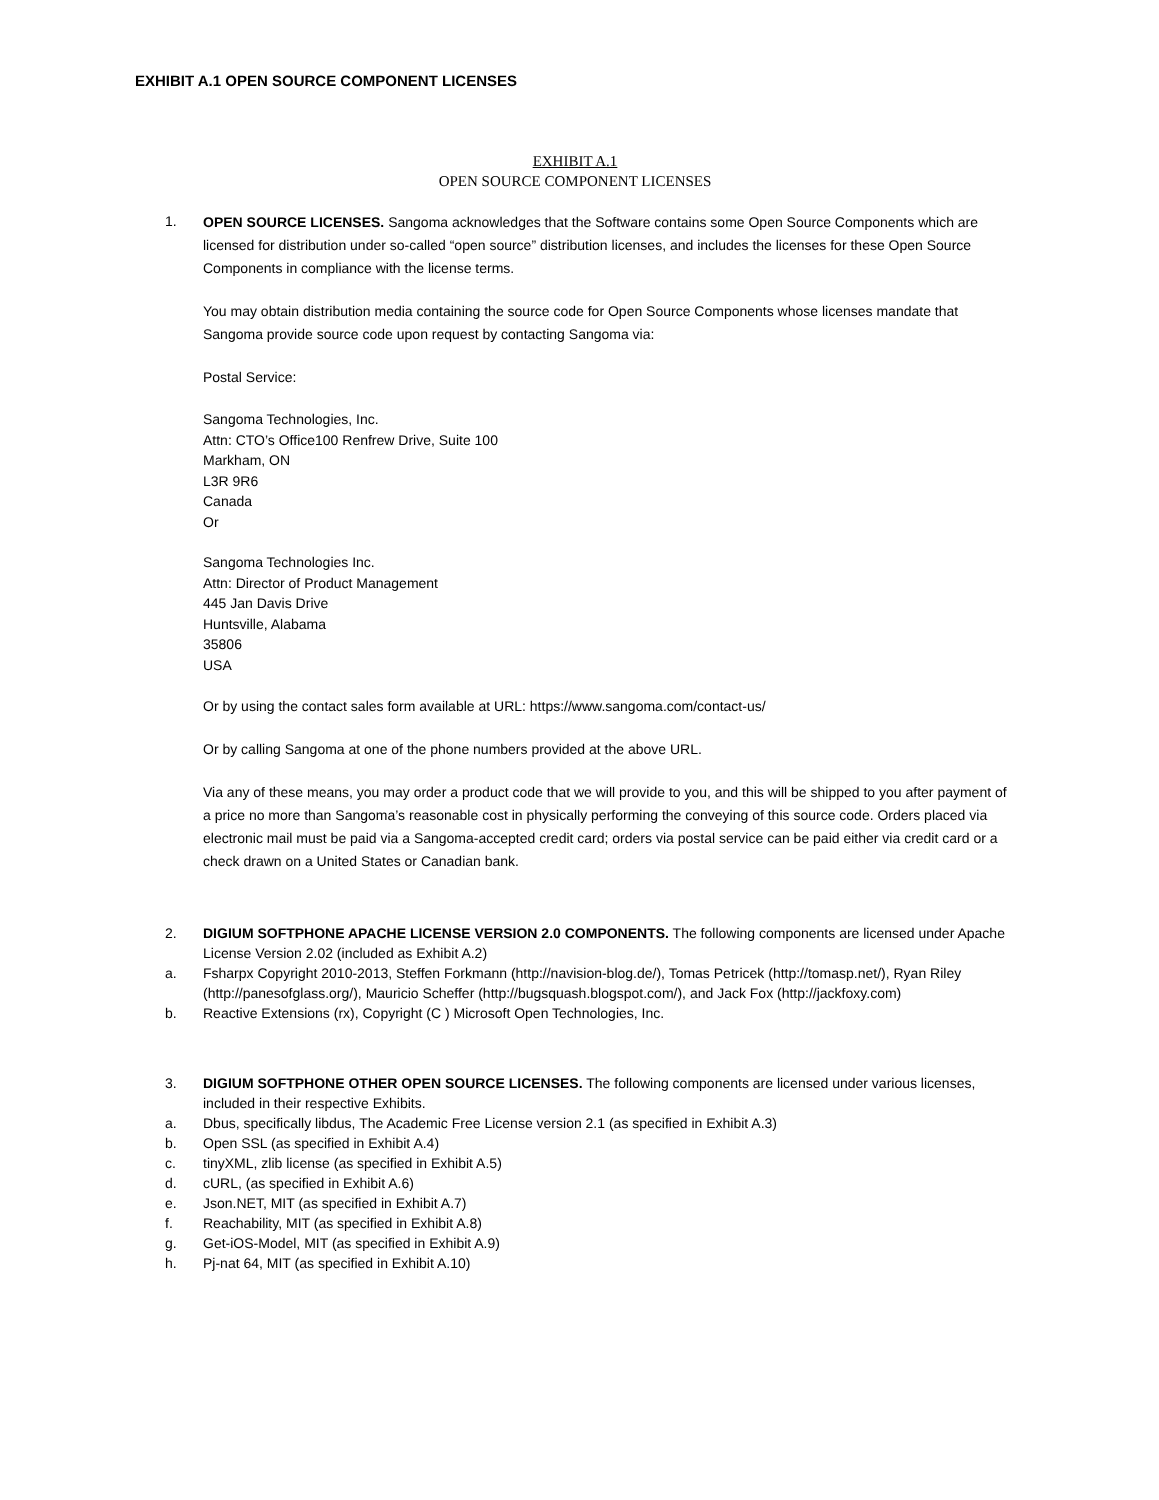EXHIBIT A.1 OPEN SOURCE COMPONENT LICENSES
EXHIBIT A.1
OPEN SOURCE COMPONENT LICENSES
1.
OPEN SOURCE LICENSES. Sangoma acknowledges that the Software contains some Open Source Components which are licensed for distribution under so-called “open source” distribution licenses, and includes the licenses for these Open Source Components in compliance with the license terms.
You may obtain distribution media containing the source code for Open Source Components whose licenses mandate that Sangoma provide source code upon request by contacting Sangoma via:
Postal Service:
Sangoma Technologies, Inc.
Attn: CTO’s Office100 Renfrew Drive, Suite 100
Markham, ON
L3R 9R6
Canada
Or
Sangoma Technologies Inc.
Attn: Director of Product Management
445 Jan Davis Drive
Huntsville, Alabama
35806
USA
Or by using the contact sales form available at URL: https://www.sangoma.com/contact-us/
Or by calling Sangoma at one of the phone numbers provided at the above URL.
Via any of these means, you may order a product code that we will provide to you, and this will be shipped to you after payment of a price no more than Sangoma’s reasonable cost in physically performing the conveying of this source code. Orders placed via electronic mail must be paid via a Sangoma-accepted credit card; orders via postal service can be paid either via credit card or a check drawn on a United States or Canadian bank.
2. DIGIUM SOFTPHONE APACHE LICENSE VERSION 2.0 COMPONENTS. The following components are licensed under Apache License Version 2.02 (included as Exhibit A.2)
a. Fsharpx Copyright 2010-2013, Steffen Forkmann (http://navision-blog.de/), Tomas Petricek (http://tomasp.net/), Ryan Riley (http://panesofglass.org/), Mauricio Scheffer (http://bugsquash.blogspot.com/), and Jack Fox (http://jackfoxy.com)
b. Reactive Extensions (rx), Copyright (C ) Microsoft Open Technologies, Inc.
3. DIGIUM SOFTPHONE OTHER OPEN SOURCE LICENSES. The following components are licensed under various licenses, included in their respective Exhibits.
a. Dbus, specifically libdus, The Academic Free License version 2.1 (as specified in Exhibit A.3)
b. Open SSL (as specified in Exhibit A.4)
c. tinyXML, zlib license (as specified in Exhibit A.5)
d. cURL, (as specified in Exhibit A.6)
e. Json.NET, MIT (as specified in Exhibit A.7)
f. Reachability, MIT (as specified in Exhibit A.8)
g. Get-iOS-Model, MIT (as specified in Exhibit A.9)
h. Pj-nat 64, MIT (as specified in Exhibit A.10)